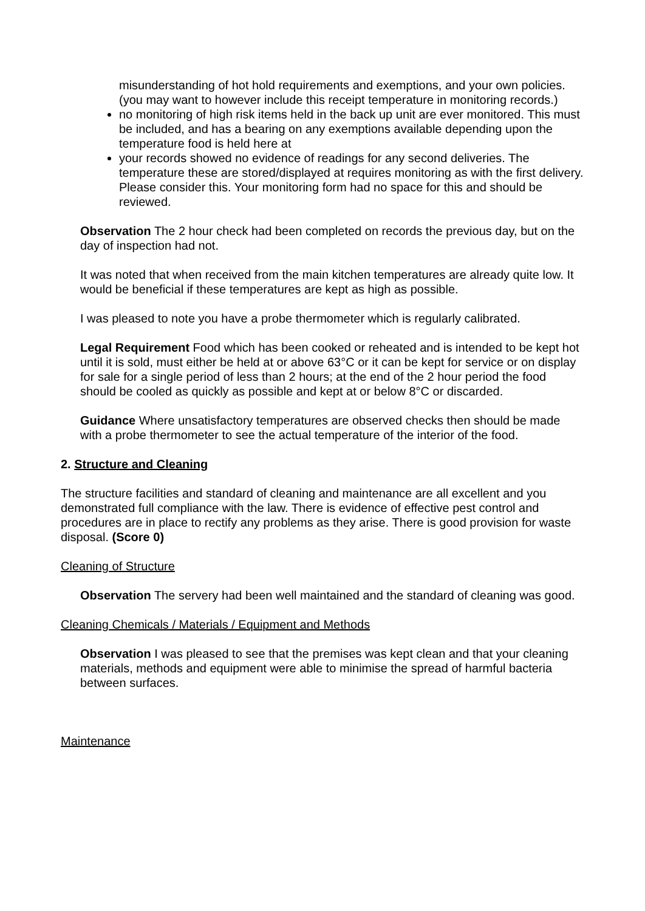misunderstanding of hot hold requirements and exemptions, and your own policies. (you may want to however include this receipt temperature in monitoring records.)
no monitoring of high risk items held in the back up unit are ever monitored. This must be included, and has a bearing on any exemptions available depending upon the temperature food is held here at
your records showed no evidence of readings for any second deliveries. The temperature these are stored/displayed at requires monitoring as with the first delivery. Please consider this. Your monitoring form had no space for this and should be reviewed.
Observation The 2 hour check had been completed on records the previous day, but on the day of inspection had not.
It was noted that when received from the main kitchen temperatures are already quite low. It would be beneficial if these temperatures are kept as high as possible.
I was pleased to note you have a probe thermometer which is regularly calibrated.
Legal Requirement Food which has been cooked or reheated and is intended to be kept hot until it is sold, must either be held at or above 63°C or it can be kept for service or on display for sale for a single period of less than 2 hours; at the end of the 2 hour period the food should be cooled as quickly as possible and kept at or below 8°C or discarded.
Guidance Where unsatisfactory temperatures are observed checks then should be made with a probe thermometer to see the actual temperature of the interior of the food.
2. Structure and Cleaning
The structure facilities and standard of cleaning and maintenance are all excellent and you demonstrated full compliance with the law. There is evidence of effective pest control and procedures are in place to rectify any problems as they arise. There is good provision for waste disposal. (Score 0)
Cleaning of Structure
Observation The servery had been well maintained and the standard of cleaning was good.
Cleaning Chemicals / Materials / Equipment and Methods
Observation I was pleased to see that the premises was kept clean and that your cleaning materials, methods and equipment were able to minimise the spread of harmful bacteria between surfaces.
Maintenance